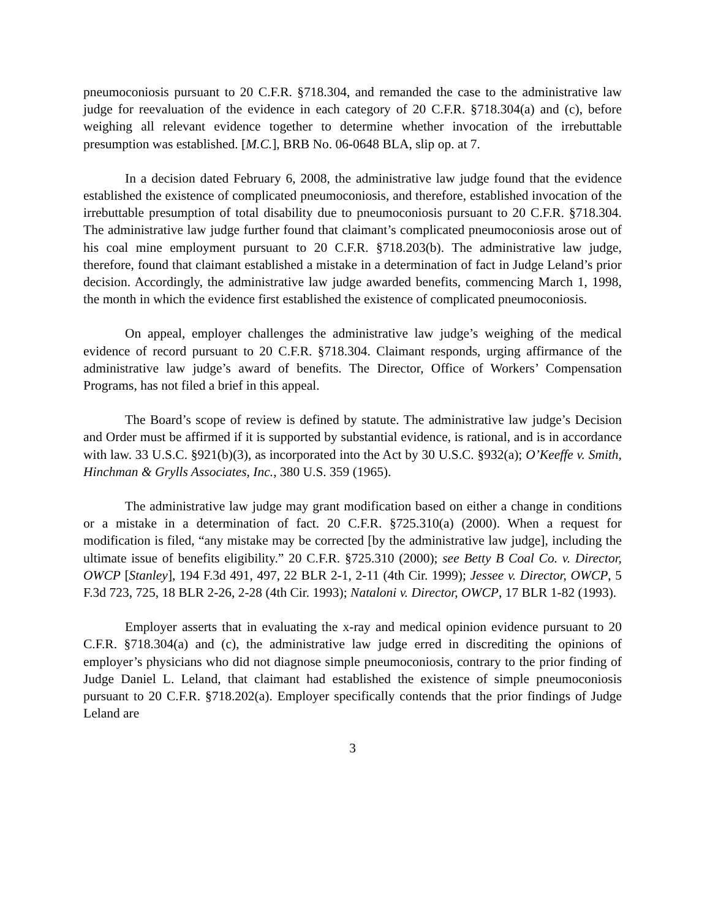pneumoconiosis pursuant to 20 C.F.R. §718.304, and remanded the case to the administrative law judge for reevaluation of the evidence in each category of 20 C.F.R. §718.304(a) and (c), before weighing all relevant evidence together to determine whether invocation of the irrebuttable presumption was established. [M.C.], BRB No. 06-0648 BLA, slip op. at 7.
In a decision dated February 6, 2008, the administrative law judge found that the evidence established the existence of complicated pneumoconiosis, and therefore, established invocation of the irrebuttable presumption of total disability due to pneumoconiosis pursuant to 20 C.F.R. §718.304. The administrative law judge further found that claimant’s complicated pneumoconiosis arose out of his coal mine employment pursuant to 20 C.F.R. §718.203(b). The administrative law judge, therefore, found that claimant established a mistake in a determination of fact in Judge Leland’s prior decision. Accordingly, the administrative law judge awarded benefits, commencing March 1, 1998, the month in which the evidence first established the existence of complicated pneumoconiosis.
On appeal, employer challenges the administrative law judge’s weighing of the medical evidence of record pursuant to 20 C.F.R. §718.304. Claimant responds, urging affirmance of the administrative law judge’s award of benefits. The Director, Office of Workers’ Compensation Programs, has not filed a brief in this appeal.
The Board’s scope of review is defined by statute. The administrative law judge’s Decision and Order must be affirmed if it is supported by substantial evidence, is rational, and is in accordance with law. 33 U.S.C. §921(b)(3), as incorporated into the Act by 30 U.S.C. §932(a); O’Keeffe v. Smith, Hinchman & Grylls Associates, Inc., 380 U.S. 359 (1965).
The administrative law judge may grant modification based on either a change in conditions or a mistake in a determination of fact. 20 C.F.R. §725.310(a) (2000). When a request for modification is filed, “any mistake may be corrected [by the administrative law judge], including the ultimate issue of benefits eligibility.” 20 C.F.R. §725.310 (2000); see Betty B Coal Co. v. Director, OWCP [Stanley], 194 F.3d 491, 497, 22 BLR 2-1, 2-11 (4th Cir. 1999); Jessee v. Director, OWCP, 5 F.3d 723, 725, 18 BLR 2-26, 2-28 (4th Cir. 1993); Nataloni v. Director, OWCP, 17 BLR 1-82 (1993).
Employer asserts that in evaluating the x-ray and medical opinion evidence pursuant to 20 C.F.R. §718.304(a) and (c), the administrative law judge erred in discrediting the opinions of employer’s physicians who did not diagnose simple pneumoconiosis, contrary to the prior finding of Judge Daniel L. Leland, that claimant had established the existence of simple pneumoconiosis pursuant to 20 C.F.R. §718.202(a). Employer specifically contends that the prior findings of Judge Leland are
3